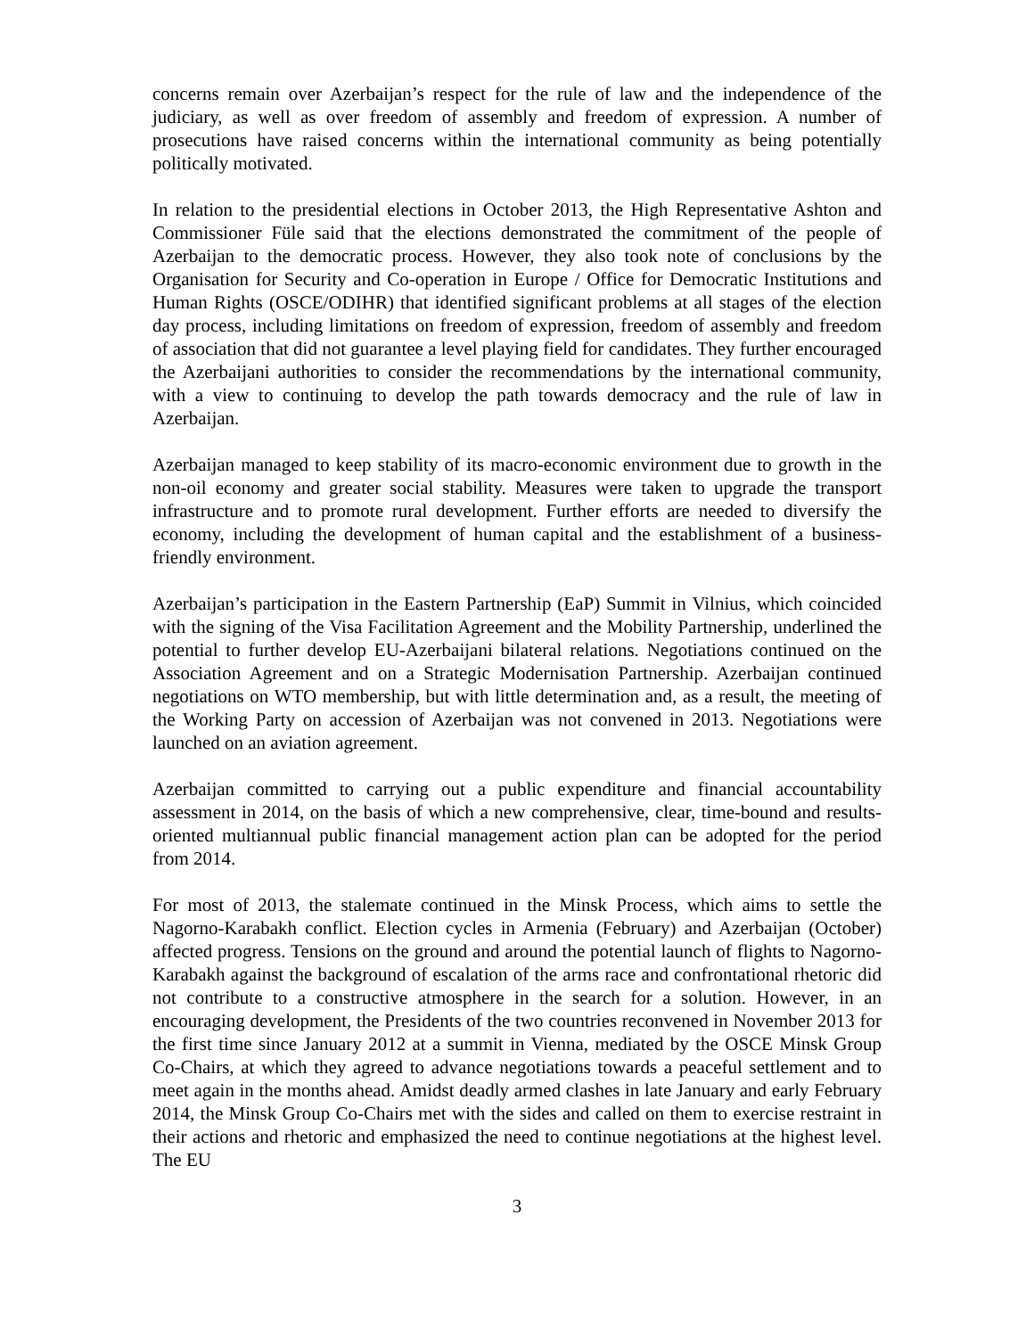concerns remain over Azerbaijan’s respect for the rule of law and the independence of the judiciary, as well as over freedom of assembly and freedom of expression. A number of prosecutions have raised concerns within the international community as being potentially politically motivated.
In relation to the presidential elections in October 2013, the High Representative Ashton and Commissioner Füle said that the elections demonstrated the commitment of the people of Azerbaijan to the democratic process. However, they also took note of conclusions by the Organisation for Security and Co-operation in Europe / Office for Democratic Institutions and Human Rights (OSCE/ODIHR) that identified significant problems at all stages of the election day process, including limitations on freedom of expression, freedom of assembly and freedom of association that did not guarantee a level playing field for candidates. They further encouraged the Azerbaijani authorities to consider the recommendations by the international community, with a view to continuing to develop the path towards democracy and the rule of law in Azerbaijan.
Azerbaijan managed to keep stability of its macro-economic environment due to growth in the non-oil economy and greater social stability. Measures were taken to upgrade the transport infrastructure and to promote rural development. Further efforts are needed to diversify the economy, including the development of human capital and the establishment of a business-friendly environment.
Azerbaijan’s participation in the Eastern Partnership (EaP) Summit in Vilnius, which coincided with the signing of the Visa Facilitation Agreement and the Mobility Partnership, underlined the potential to further develop EU-Azerbaijani bilateral relations. Negotiations continued on the Association Agreement and on a Strategic Modernisation Partnership. Azerbaijan continued negotiations on WTO membership, but with little determination and, as a result, the meeting of the Working Party on accession of Azerbaijan was not convened in 2013. Negotiations were launched on an aviation agreement.
Azerbaijan committed to carrying out a public expenditure and financial accountability assessment in 2014, on the basis of which a new comprehensive, clear, time-bound and results-oriented multiannual public financial management action plan can be adopted for the period from 2014.
For most of 2013, the stalemate continued in the Minsk Process, which aims to settle the Nagorno-Karabakh conflict. Election cycles in Armenia (February) and Azerbaijan (October) affected progress. Tensions on the ground and around the potential launch of flights to Nagorno-Karabakh against the background of escalation of the arms race and confrontational rhetoric did not contribute to a constructive atmosphere in the search for a solution. However, in an encouraging development, the Presidents of the two countries reconvened in November 2013 for the first time since January 2012 at a summit in Vienna, mediated by the OSCE Minsk Group Co-Chairs, at which they agreed to advance negotiations towards a peaceful settlement and to meet again in the months ahead. Amidst deadly armed clashes in late January and early February 2014, the Minsk Group Co-Chairs met with the sides and called on them to exercise restraint in their actions and rhetoric and emphasized the need to continue negotiations at the highest level. The EU
3